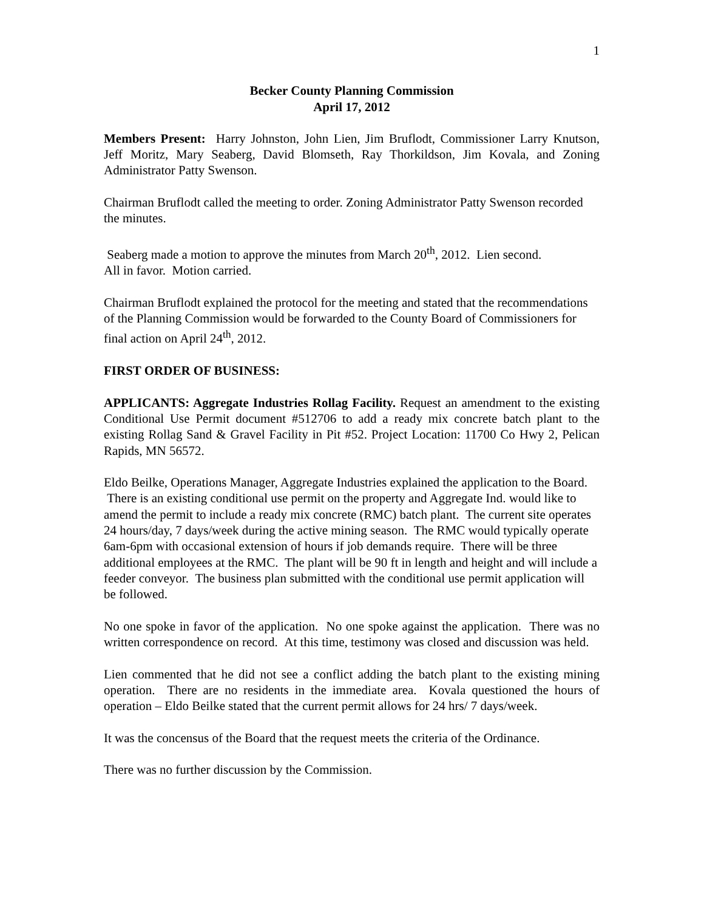1
Becker County Planning Commission
April 17, 2012
Members Present: Harry Johnston, John Lien, Jim Bruflodt, Commissioner Larry Knutson, Jeff Moritz, Mary Seaberg, David Blomseth, Ray Thorkildson, Jim Kovala, and Zoning Administrator Patty Swenson.
Chairman Bruflodt called the meeting to order. Zoning Administrator Patty Swenson recorded the minutes.
Seaberg made a motion to approve the minutes from March 20<sup>th</sup>, 2012. Lien second.
All in favor. Motion carried.
Chairman Bruflodt explained the protocol for the meeting and stated that the recommendations of the Planning Commission would be forwarded to the County Board of Commissioners for final action on April 24<sup>th</sup>, 2012.
FIRST ORDER OF BUSINESS:
APPLICANTS: Aggregate Industries Rollag Facility. Request an amendment to the existing Conditional Use Permit document #512706 to add a ready mix concrete batch plant to the existing Rollag Sand & Gravel Facility in Pit #52. Project Location: 11700 Co Hwy 2, Pelican Rapids, MN 56572.
Eldo Beilke, Operations Manager, Aggregate Industries explained the application to the Board. There is an existing conditional use permit on the property and Aggregate Ind. would like to amend the permit to include a ready mix concrete (RMC) batch plant. The current site operates 24 hours/day, 7 days/week during the active mining season. The RMC would typically operate 6am-6pm with occasional extension of hours if job demands require. There will be three additional employees at the RMC. The plant will be 90 ft in length and height and will include a feeder conveyor. The business plan submitted with the conditional use permit application will be followed.
No one spoke in favor of the application. No one spoke against the application. There was no written correspondence on record. At this time, testimony was closed and discussion was held.
Lien commented that he did not see a conflict adding the batch plant to the existing mining operation. There are no residents in the immediate area. Kovala questioned the hours of operation – Eldo Beilke stated that the current permit allows for 24 hrs/ 7 days/week.
It was the concensus of the Board that the request meets the criteria of the Ordinance.
There was no further discussion by the Commission.